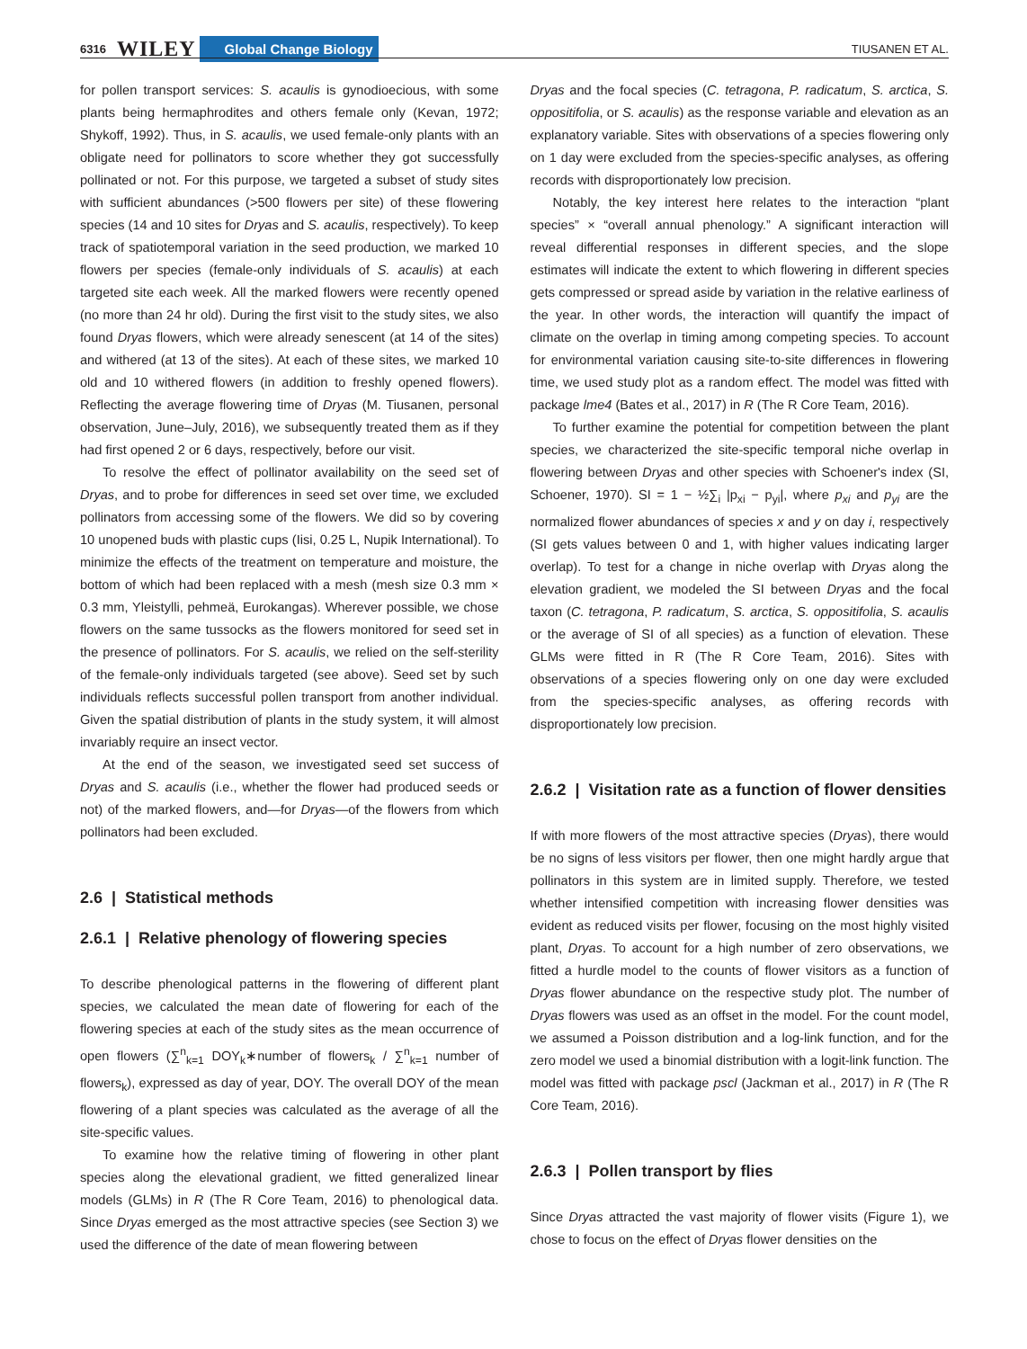6316 WILEY Global Change Biology TIUSANEN ET AL.
for pollen transport services: S. acaulis is gynodioecious, with some plants being hermaphrodites and others female only (Kevan, 1972; Shykoff, 1992). Thus, in S. acaulis, we used female-only plants with an obligate need for pollinators to score whether they got successfully pollinated or not. For this purpose, we targeted a subset of study sites with sufficient abundances (>500 flowers per site) of these flowering species (14 and 10 sites for Dryas and S. acaulis, respectively). To keep track of spatiotemporal variation in the seed production, we marked 10 flowers per species (female-only individuals of S. acaulis) at each targeted site each week. All the marked flowers were recently opened (no more than 24 hr old). During the first visit to the study sites, we also found Dryas flowers, which were already senescent (at 14 of the sites) and withered (at 13 of the sites). At each of these sites, we marked 10 old and 10 withered flowers (in addition to freshly opened flowers). Reflecting the average flowering time of Dryas (M. Tiusanen, personal observation, June–July, 2016), we subsequently treated them as if they had first opened 2 or 6 days, respectively, before our visit.
To resolve the effect of pollinator availability on the seed set of Dryas, and to probe for differences in seed set over time, we excluded pollinators from accessing some of the flowers. We did so by covering 10 unopened buds with plastic cups (Iisi, 0.25 L, Nupik International). To minimize the effects of the treatment on temperature and moisture, the bottom of which had been replaced with a mesh (mesh size 0.3 mm × 0.3 mm, Yleistylli, pehmeä, Eurokangas). Wherever possible, we chose flowers on the same tussocks as the flowers monitored for seed set in the presence of pollinators. For S. acaulis, we relied on the self-sterility of the female-only individuals targeted (see above). Seed set by such individuals reflects successful pollen transport from another individual. Given the spatial distribution of plants in the study system, it will almost invariably require an insect vector.
At the end of the season, we investigated seed set success of Dryas and S. acaulis (i.e., whether the flower had produced seeds or not) of the marked flowers, and—for Dryas—of the flowers from which pollinators had been excluded.
2.6 | Statistical methods
2.6.1 | Relative phenology of flowering species
To describe phenological patterns in the flowering of different plant species, we calculated the mean date of flowering for each of the flowering species at each of the study sites as the mean occurrence of open flowers (∑<sup>n</sup><sub>k=1</sub> DOY<sub>k</sub>∗number of flowers<sub>k</sub> / ∑<sup>n</sup><sub>k=1</sub> number of flowers<sub>k</sub>), expressed as day of year, DOY. The overall DOY of the mean flowering of a plant species was calculated as the average of all the site-specific values.
To examine how the relative timing of flowering in other plant species along the elevational gradient, we fitted generalized linear models (GLMs) in R (The R Core Team, 2016) to phenological data. Since Dryas emerged as the most attractive species (see Section 3) we used the difference of the date of mean flowering between
Dryas and the focal species (C. tetragona, P. radicatum, S. arctica, S. oppositifolia, or S. acaulis) as the response variable and elevation as an explanatory variable. Sites with observations of a species flowering only on 1 day were excluded from the species-specific analyses, as offering records with disproportionately low precision.
Notably, the key interest here relates to the interaction “plant species” × “overall annual phenology.” A significant interaction will reveal differential responses in different species, and the slope estimates will indicate the extent to which flowering in different species gets compressed or spread aside by variation in the relative earliness of the year. In other words, the interaction will quantify the impact of climate on the overlap in timing among competing species. To account for environmental variation causing site-to-site differences in flowering time, we used study plot as a random effect. The model was fitted with package lme4 (Bates et al., 2017) in R (The R Core Team, 2016).
To further examine the potential for competition between the plant species, we characterized the site-specific temporal niche overlap in flowering between Dryas and other species with Schoener's index (SI, Schoener, 1970). SI = 1 − ½∑<sub>i</sub> |p<sub>xi</sub> − p<sub>yi</sub>|, where p<sub>xi</sub> and p<sub>yi</sub> are the normalized flower abundances of species x and y on day i, respectively (SI gets values between 0 and 1, with higher values indicating larger overlap). To test for a change in niche overlap with Dryas along the elevation gradient, we modeled the SI between Dryas and the focal taxon (C. tetragona, P. radicatum, S. arctica, S. oppositifolia, S. acaulis or the average of SI of all species) as a function of elevation. These GLMs were fitted in R (The R Core Team, 2016). Sites with observations of a species flowering only on one day were excluded from the species-specific analyses, as offering records with disproportionately low precision.
2.6.2 | Visitation rate as a function of flower densities
If with more flowers of the most attractive species (Dryas), there would be no signs of less visitors per flower, then one might hardly argue that pollinators in this system are in limited supply. Therefore, we tested whether intensified competition with increasing flower densities was evident as reduced visits per flower, focusing on the most highly visited plant, Dryas. To account for a high number of zero observations, we fitted a hurdle model to the counts of flower visitors as a function of Dryas flower abundance on the respective study plot. The number of Dryas flowers was used as an offset in the model. For the count model, we assumed a Poisson distribution and a log-link function, and for the zero model we used a binomial distribution with a logit-link function. The model was fitted with package pscl (Jackman et al., 2017) in R (The R Core Team, 2016).
2.6.3 | Pollen transport by flies
Since Dryas attracted the vast majority of flower visits (Figure 1), we chose to focus on the effect of Dryas flower densities on the